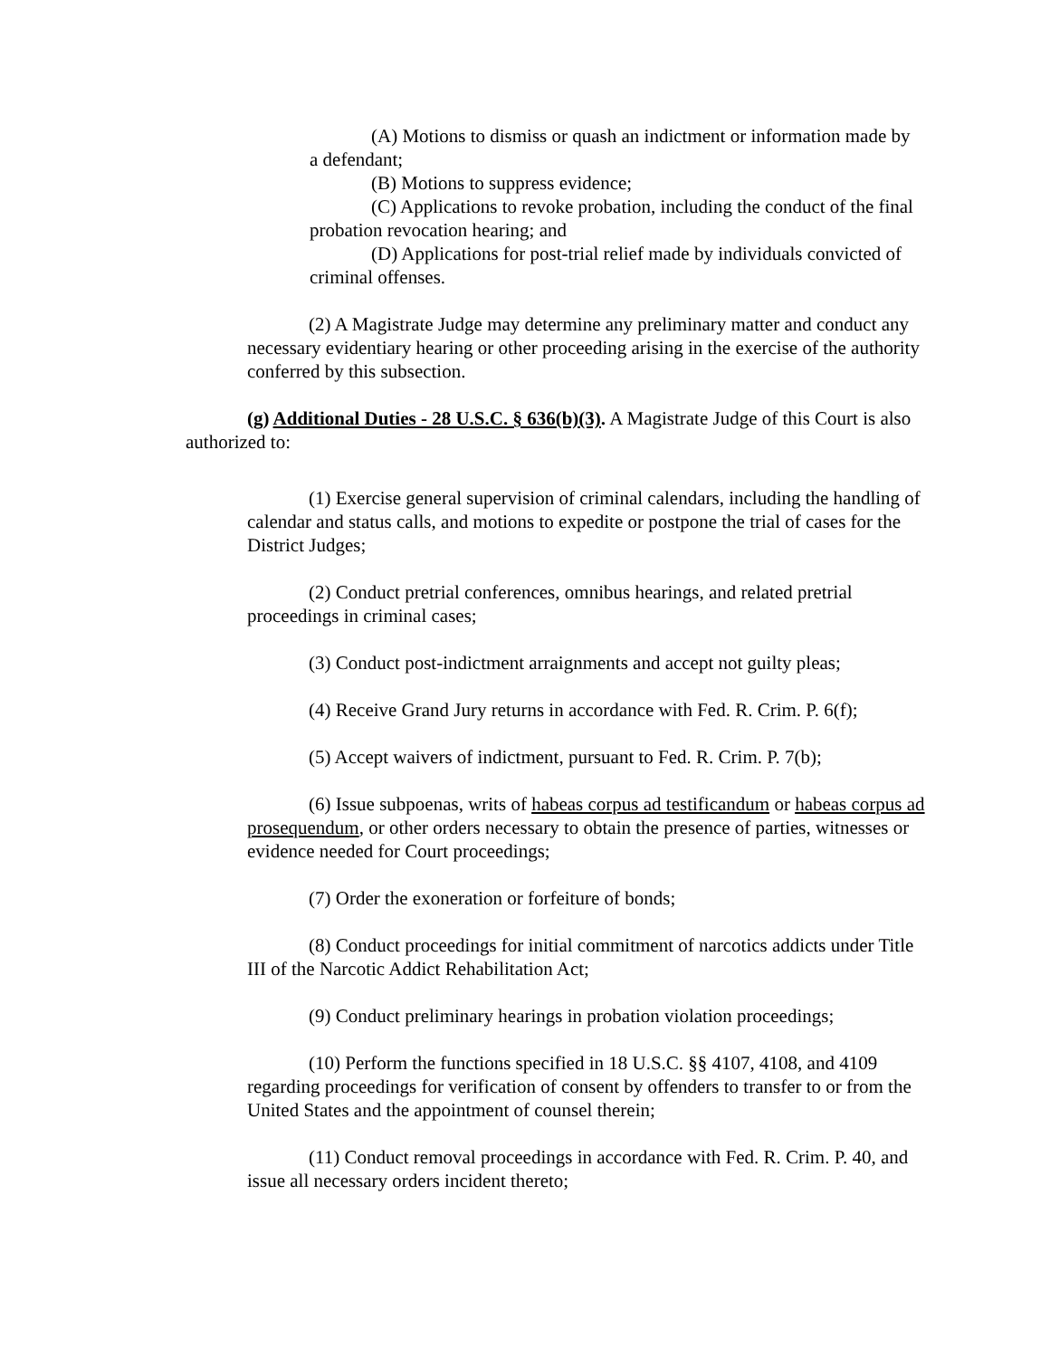(A) Motions to dismiss or quash an indictment or information made by a defendant;
(B) Motions to suppress evidence;
(C) Applications to revoke probation, including the conduct of the final probation revocation hearing; and
(D) Applications for post-trial relief made by individuals convicted of criminal offenses.
(2) A Magistrate Judge may determine any preliminary matter and conduct any necessary evidentiary hearing or other proceeding arising in the exercise of the authority conferred by this subsection.
(g) Additional Duties - 28 U.S.C. § 636(b)(3). A Magistrate Judge of this Court is also authorized to:
(1) Exercise general supervision of criminal calendars, including the handling of calendar and status calls, and motions to expedite or postpone the trial of cases for the District Judges;
(2) Conduct pretrial conferences, omnibus hearings, and related pretrial proceedings in criminal cases;
(3) Conduct post-indictment arraignments and accept not guilty pleas;
(4) Receive Grand Jury returns in accordance with Fed. R. Crim. P. 6(f);
(5) Accept waivers of indictment, pursuant to Fed. R. Crim. P. 7(b);
(6) Issue subpoenas, writs of habeas corpus ad testificandum or habeas corpus ad prosequendum, or other orders necessary to obtain the presence of parties, witnesses or evidence needed for Court proceedings;
(7) Order the exoneration or forfeiture of bonds;
(8) Conduct proceedings for initial commitment of narcotics addicts under Title III of the Narcotic Addict Rehabilitation Act;
(9) Conduct preliminary hearings in probation violation proceedings;
(10) Perform the functions specified in 18 U.S.C. §§ 4107, 4108, and 4109 regarding proceedings for verification of consent by offenders to transfer to or from the United States and the appointment of counsel therein;
(11) Conduct removal proceedings in accordance with Fed. R. Crim. P. 40, and issue all necessary orders incident thereto;